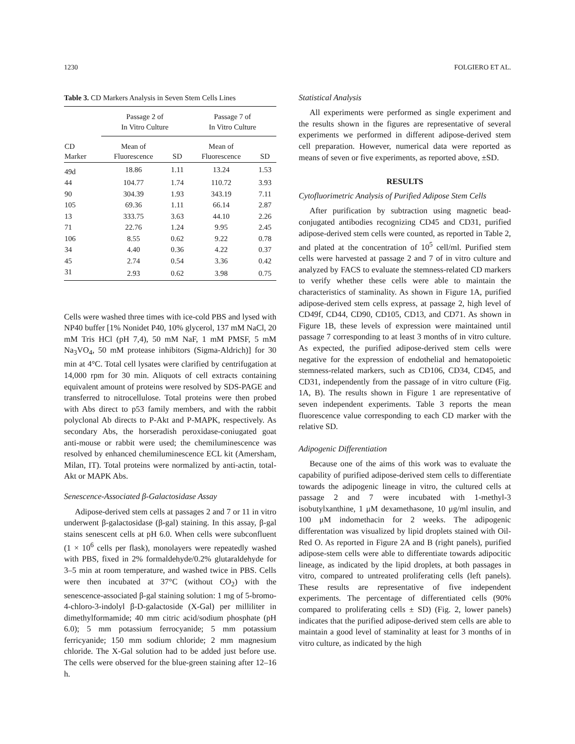1230 FOLGIERO ET AL.
Table 3. CD Markers Analysis in Seven Stem Cells Lines
| | Passage 2 of In Vitro Culture | | Passage 7 of In Vitro Culture | |
| --- | --- | --- | --- | --- |
| CD Marker | Mean of Fluorescence | SD | Mean of Fluorescence | SD |
| 49d | 18.86 | 1.11 | 13.24 | 1.53 |
| 44 | 104.77 | 1.74 | 110.72 | 3.93 |
| 90 | 304.39 | 1.93 | 343.19 | 7.11 |
| 105 | 69.36 | 1.11 | 66.14 | 2.87 |
| 13 | 333.75 | 3.63 | 44.10 | 2.26 |
| 71 | 22.76 | 1.24 | 9.95 | 2.45 |
| 106 | 8.55 | 0.62 | 9.22 | 0.78 |
| 34 | 4.40 | 0.36 | 4.22 | 0.37 |
| 45 | 2.74 | 0.54 | 3.36 | 0.42 |
| 31 | 2.93 | 0.62 | 3.98 | 0.75 |
Cells were washed three times with ice-cold PBS and lysed with NP40 buffer [1% Nonidet P40, 10% glycerol, 137 mM NaCl, 20 mM Tris HCl (pH 7,4), 50 mM NaF, 1 mM PMSF, 5 mM Na<sub>3</sub>VO<sub>4</sub>, 50 mM protease inhibitors (Sigma-Aldrich)] for 30 min at 4°C. Total cell lysates were clarified by centrifugation at 14,000 rpm for 30 min. Aliquots of cell extracts containing equivalent amount of proteins were resolved by SDS-PAGE and transferred to nitrocellulose. Total proteins were then probed with Abs direct to p53 family members, and with the rabbit polyclonal Ab directs to P-Akt and P-MAPK, respectively. As secondary Abs, the horseradish peroxidase-coniugated goat anti-mouse or rabbit were used; the chemiluminescence was resolved by enhanced chemiluminescence ECL kit (Amersham, Milan, IT). Total proteins were normalized by anti-actin, total-Akt or MAPK Abs.
Senescence-Associated β-Galactosidase Assay
Adipose-derived stem cells at passages 2 and 7 or 11 in vitro underwent β-galactosidase (β-gal) staining. In this assay, β-gal stains senescent cells at pH 6.0. When cells were subconfluent (1 × 10<sup>6</sup> cells per flask), monolayers were repeatedly washed with PBS, fixed in 2% formaldehyde/0.2% glutaraldehyde for 3–5 min at room temperature, and washed twice in PBS. Cells were then incubated at 37°C (without CO<sub>2</sub>) with the senescence-associated β-gal staining solution: 1 mg of 5-bromo-4-chloro-3-indolyl β-D-galactoside (X-Gal) per milliliter in dimethylformamide; 40 mm citric acid/sodium phosphate (pH 6.0); 5 mm potassium ferrocyanide; 5 mm potassium ferricyanide; 150 mm sodium chloride; 2 mm magnesium chloride. The X-Gal solution had to be added just before use. The cells were observed for the blue-green staining after 12–16 h.
Statistical Analysis
All experiments were performed as single experiment and the results shown in the figures are representative of several experiments we performed in different adipose-derived stem cell preparation. However, numerical data were reported as means of seven or five experiments, as reported above, ±SD.
RESULTS
Cytofluorimetric Analysis of Purified Adipose Stem Cells
After purification by subtraction using magnetic bead-conjugated antibodies recognizing CD45 and CD31, purified adipose-derived stem cells were counted, as reported in Table 2, and plated at the concentration of 10<sup>5</sup> cell/ml. Purified stem cells were harvested at passage 2 and 7 of in vitro culture and analyzed by FACS to evaluate the stemness-related CD markers to verify whether these cells were able to maintain the characteristics of staminality. As shown in Figure 1A, purified adipose-derived stem cells express, at passage 2, high level of CD49f, CD44, CD90, CD105, CD13, and CD71. As shown in Figure 1B, these levels of expression were maintained until passage 7 corresponding to at least 3 months of in vitro culture. As expected, the purified adipose-derived stem cells were negative for the expression of endothelial and hematopoietic stemness-related markers, such as CD106, CD34, CD45, and CD31, independently from the passage of in vitro culture (Fig. 1A, B). The results shown in Figure 1 are representative of seven independent experiments. Table 3 reports the mean fluorescence value corresponding to each CD marker with the relative SD.
Adipogenic Differentiation
Because one of the aims of this work was to evaluate the capability of purified adipose-derived stem cells to differentiate towards the adipogenic lineage in vitro, the cultured cells at passage 2 and 7 were incubated with 1-methyl-3 isobutylxanthine, 1 μM dexamethasone, 10 μg/ml insulin, and 100 μM indomethacin for 2 weeks. The adipogenic differentation was visualized by lipid droplets stained with Oil-Red O. As reported in Figure 2A and B (right panels), purified adipose-stem cells were able to differentiate towards adipocitic lineage, as indicated by the lipid droplets, at both passages in vitro, compared to untreated proliferating cells (left panels). These results are representative of five independent experiments. The percentage of differentiated cells (90% compared to proliferating cells ± SD) (Fig. 2, lower panels) indicates that the purified adipose-derived stem cells are able to maintain a good level of staminality at least for 3 months of in vitro culture, as indicated by the high